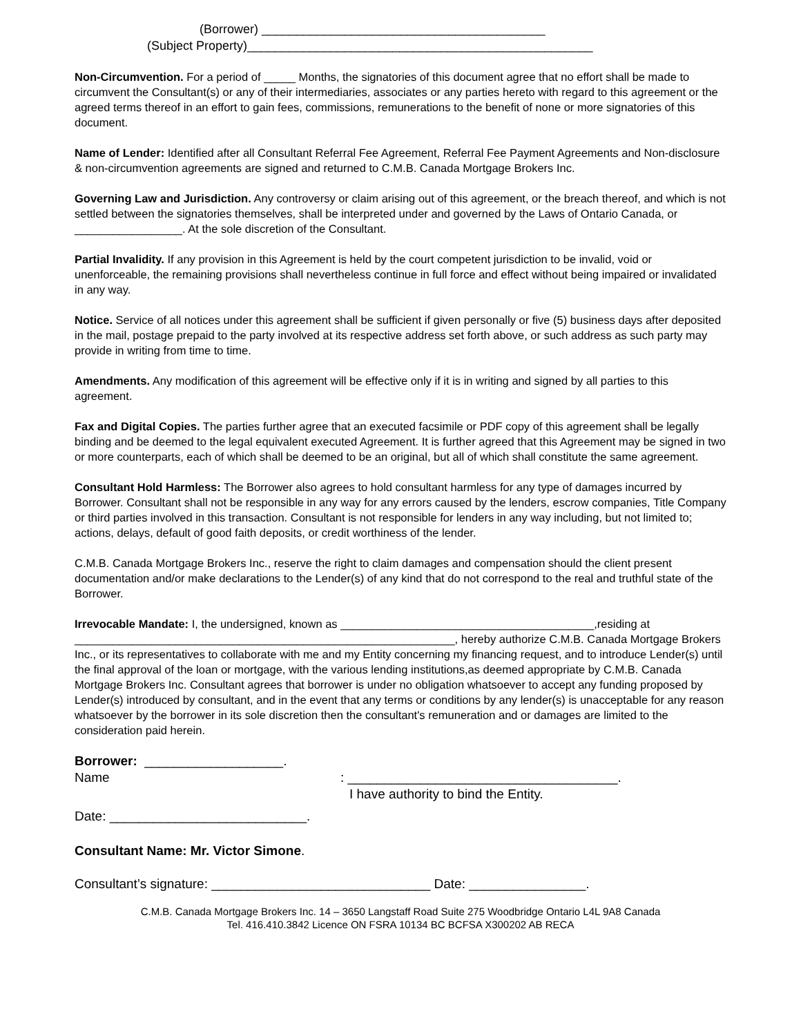(Borrower) _________________________________________
(Subject Property)__________________________________________________
Non-Circumvention. For a period of _____ Months, the signatories of this document agree that no effort shall be made to circumvent the Consultant(s) or any of their intermediaries, associates or any parties hereto with regard to this agreement or the agreed terms thereof in an effort to gain fees, commissions, remunerations to the benefit of none or more signatories of this document.
Name of Lender: Identified after all Consultant Referral Fee Agreement, Referral Fee Payment Agreements and Non-disclosure & non-circumvention agreements are signed and returned to C.M.B. Canada Mortgage Brokers Inc.
Governing Law and Jurisdiction. Any controversy or claim arising out of this agreement, or the breach thereof, and which is not settled between the signatories themselves, shall be interpreted under and governed by the Laws of Ontario Canada, or _________________. At the sole discretion of the Consultant.
Partial Invalidity. If any provision in this Agreement is held by the court competent jurisdiction to be invalid, void or unenforceable, the remaining provisions shall nevertheless continue in full force and effect without being impaired or invalidated in any way.
Notice. Service of all notices under this agreement shall be sufficient if given personally or five (5) business days after deposited in the mail, postage prepaid to the party involved at its respective address set forth above, or such address as such party may provide in writing from time to time.
Amendments. Any modification of this agreement will be effective only if it is in writing and signed by all parties to this agreement.
Fax and Digital Copies. The parties further agree that an executed facsimile or PDF copy of this agreement shall be legally binding and be deemed to the legal equivalent executed Agreement. It is further agreed that this Agreement may be signed in two or more counterparts, each of which shall be deemed to be an original, but all of which shall constitute the same agreement.
Consultant Hold Harmless: The Borrower also agrees to hold consultant harmless for any type of damages incurred by Borrower. Consultant shall not be responsible in any way for any errors caused by the lenders, escrow companies, Title Company or third parties involved in this transaction. Consultant is not responsible for lenders in any way including, but not limited to; actions, delays, default of good faith deposits, or credit worthiness of the lender.
C.M.B. Canada Mortgage Brokers Inc., reserve the right to claim damages and compensation should the client present documentation and/or make declarations to the Lender(s) of any kind that do not correspond to the real and truthful state of the Borrower.
Irrevocable Mandate: I, the undersigned, known as ________________________________________,residing at ____________________________________________________________, hereby authorize C.M.B. Canada Mortgage Brokers Inc., or its representatives to collaborate with me and my Entity concerning my financing request, and to introduce Lender(s) until the final approval of the loan or mortgage, with the various lending institutions,as deemed appropriate by C.M.B. Canada Mortgage Brokers Inc. Consultant agrees that borrower is under no obligation whatsoever to accept any funding proposed by Lender(s) introduced by consultant, and in the event that any terms or conditions by any lender(s) is unacceptable for any reason whatsoever by the borrower in its sole discretion then the consultant's remuneration and or damages are limited to the consideration paid herein.
Borrower: ___________________.
Name: _____________________________________.
I have authority to bind the Entity.
Date: ___________________________.
Consultant Name: Mr. Victor Simone.
Consultant’s signature: ______________________________ Date: ________________.
C.M.B. Canada Mortgage Brokers Inc. 14 – 3650 Langstaff Road Suite 275 Woodbridge Ontario L4L 9A8 Canada
Tel. 416.410.3842 Licence ON FSRA 10134 BC BCFSA X300202 AB RECA